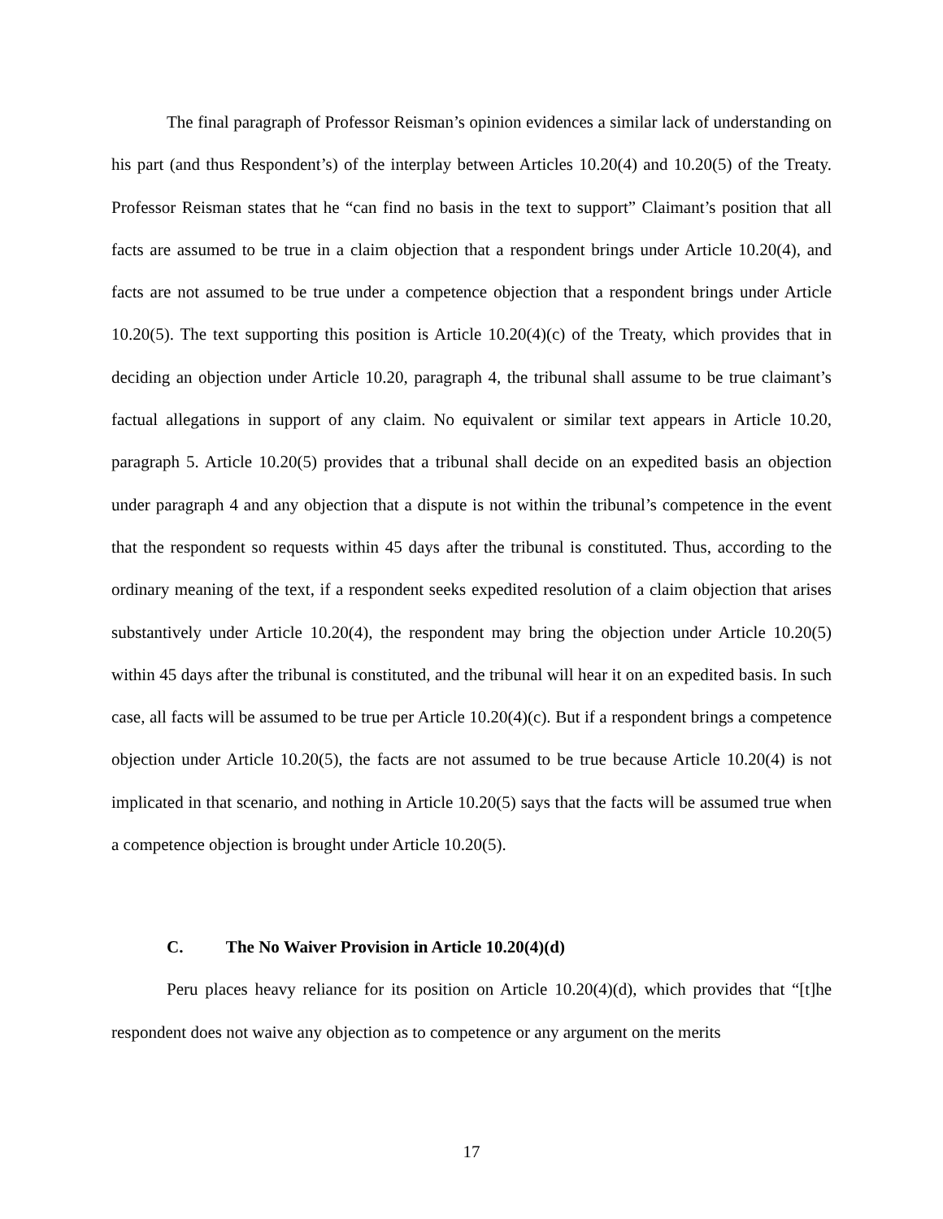The final paragraph of Professor Reisman’s opinion evidences a similar lack of understanding on his part (and thus Respondent’s) of the interplay between Articles 10.20(4) and 10.20(5) of the Treaty. Professor Reisman states that he “can find no basis in the text to support” Claimant’s position that all facts are assumed to be true in a claim objection that a respondent brings under Article 10.20(4), and facts are not assumed to be true under a competence objection that a respondent brings under Article 10.20(5). The text supporting this position is Article 10.20(4)(c) of the Treaty, which provides that in deciding an objection under Article 10.20, paragraph 4, the tribunal shall assume to be true claimant’s factual allegations in support of any claim. No equivalent or similar text appears in Article 10.20, paragraph 5. Article 10.20(5) provides that a tribunal shall decide on an expedited basis an objection under paragraph 4 and any objection that a dispute is not within the tribunal’s competence in the event that the respondent so requests within 45 days after the tribunal is constituted. Thus, according to the ordinary meaning of the text, if a respondent seeks expedited resolution of a claim objection that arises substantively under Article 10.20(4), the respondent may bring the objection under Article 10.20(5) within 45 days after the tribunal is constituted, and the tribunal will hear it on an expedited basis. In such case, all facts will be assumed to be true per Article 10.20(4)(c). But if a respondent brings a competence objection under Article 10.20(5), the facts are not assumed to be true because Article 10.20(4) is not implicated in that scenario, and nothing in Article 10.20(5) says that the facts will be assumed true when a competence objection is brought under Article 10.20(5).
C. The No Waiver Provision in Article 10.20(4)(d)
Peru places heavy reliance for its position on Article 10.20(4)(d), which provides that “[t]he respondent does not waive any objection as to competence or any argument on the merits
17